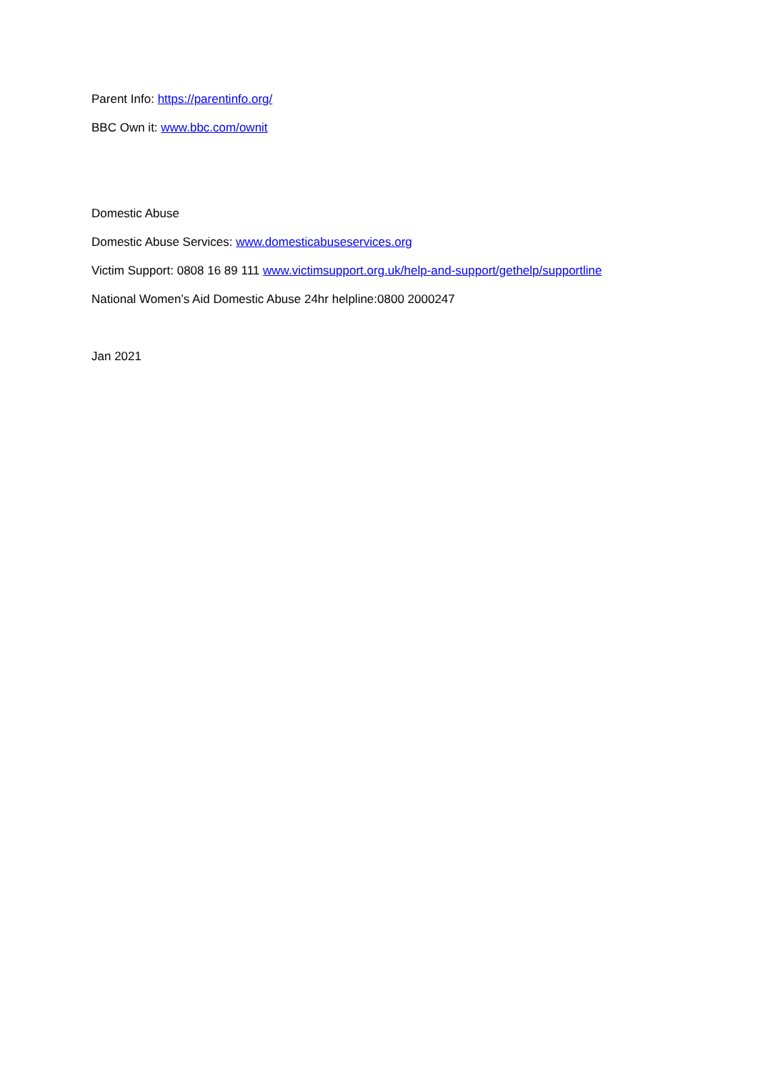Parent Info: https://parentinfo.org/
BBC Own it: www.bbc.com/ownit
Domestic Abuse
Domestic Abuse Services: www.domesticabuseservices.org
Victim Support: 0808 16 89 111 www.victimsupport.org.uk/help-and-support/gethelp/supportline
National Women’s Aid Domestic Abuse 24hr helpline:0800 2000247
Jan 2021